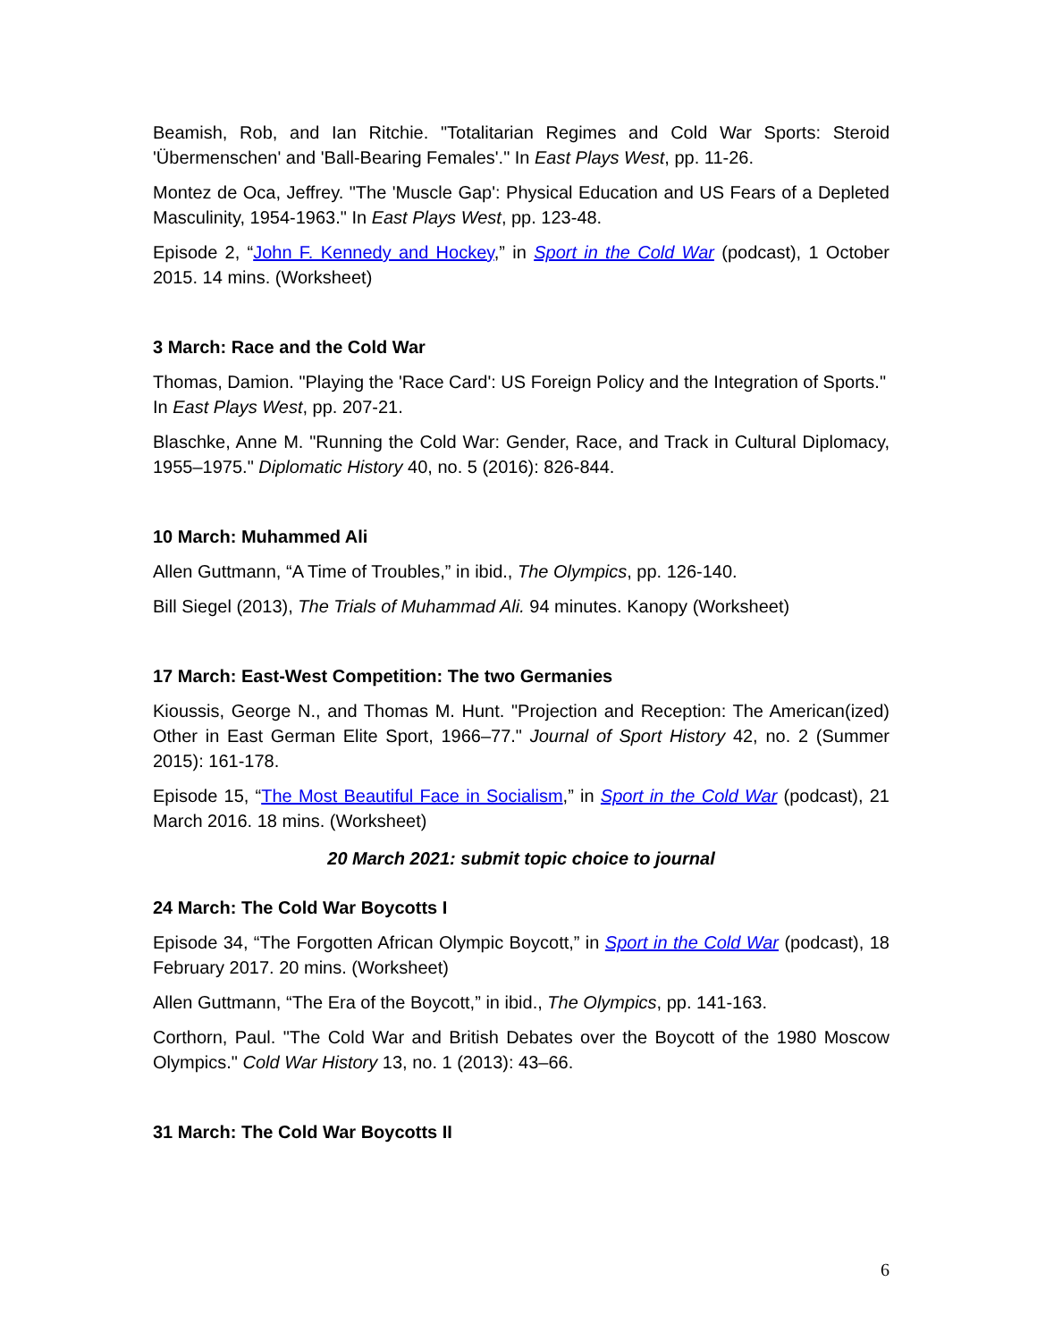Beamish, Rob, and Ian Ritchie. "Totalitarian Regimes and Cold War Sports: Steroid 'Übermenschen' and 'Ball-Bearing Females'." In East Plays West, pp. 11-26.
Montez de Oca, Jeffrey. "The 'Muscle Gap': Physical Education and US Fears of a Depleted Masculinity, 1954-1963." In East Plays West, pp. 123-48.
Episode 2, “John F. Kennedy and Hockey,” in Sport in the Cold War (podcast), 1 October 2015. 14 mins. (Worksheet)
3 March: Race and the Cold War
Thomas, Damion. "Playing the 'Race Card': US Foreign Policy and the Integration of Sports." In East Plays West, pp. 207-21.
Blaschke, Anne M. "Running the Cold War: Gender, Race, and Track in Cultural Diplomacy, 1955–1975." Diplomatic History 40, no. 5 (2016): 826-844.
10 March: Muhammed Ali
Allen Guttmann, “A Time of Troubles,” in ibid., The Olympics, pp. 126-140.
Bill Siegel (2013), The Trials of Muhammad Ali. 94 minutes. Kanopy (Worksheet)
17 March: East-West Competition: The two Germanies
Kioussis, George N., and Thomas M. Hunt. "Projection and Reception: The American(ized) Other in East German Elite Sport, 1966–77." Journal of Sport History 42, no. 2 (Summer 2015): 161-178.
Episode 15, “The Most Beautiful Face in Socialism,” in Sport in the Cold War (podcast), 21 March 2016. 18 mins. (Worksheet)
20 March 2021: submit topic choice to journal
24 March: The Cold War Boycotts I
Episode 34, “The Forgotten African Olympic Boycott,” in Sport in the Cold War (podcast), 18 February 2017. 20 mins. (Worksheet)
Allen Guttmann, “The Era of the Boycott,” in ibid., The Olympics, pp. 141-163.
Corthorn, Paul. "The Cold War and British Debates over the Boycott of the 1980 Moscow Olympics." Cold War History 13, no. 1 (2013): 43–66.
31 March: The Cold War Boycotts II
6